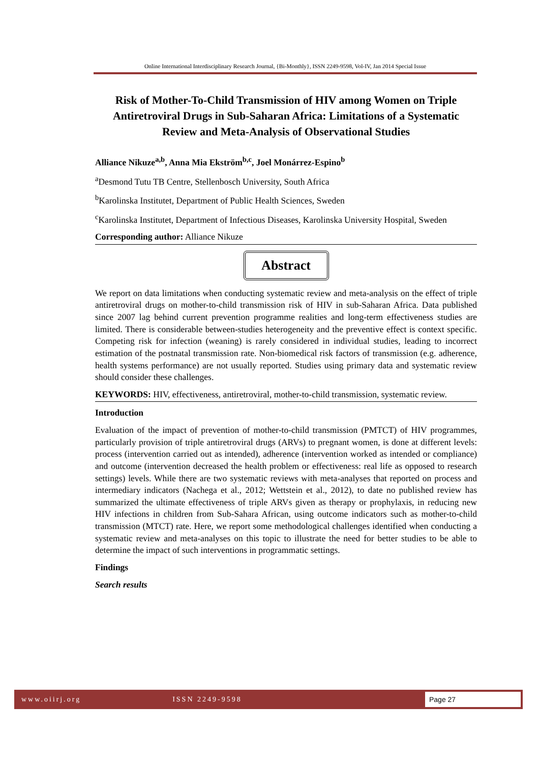Online International Interdisciplinary Research Journal, {Bi-Monthly}, ISSN 2249-9598, Vol-IV, Jan 2014 Special Issue
Risk of Mother-To-Child Transmission of HIV among Women on Triple Antiretroviral Drugs in Sub-Saharan Africa: Limitations of a Systematic Review and Meta-Analysis of Observational Studies
Alliance Nikuze<sup>a,b</sup>, Anna Mia Ekström<sup>b,c</sup>, Joel Monárrez-Espino<sup>b</sup>
<sup>a</sup> Desmond Tutu TB Centre, Stellenbosch University, South Africa
<sup>b</sup> Karolinska Institutet, Department of Public Health Sciences, Sweden
<sup>c</sup> Karolinska Institutet, Department of Infectious Diseases, Karolinska University Hospital, Sweden
Corresponding author: Alliance Nikuze
Abstract
We report on data limitations when conducting systematic review and meta-analysis on the effect of triple antiretroviral drugs on mother-to-child transmission risk of HIV in sub-Saharan Africa. Data published since 2007 lag behind current prevention programme realities and long-term effectiveness studies are limited. There is considerable between-studies heterogeneity and the preventive effect is context specific. Competing risk for infection (weaning) is rarely considered in individual studies, leading to incorrect estimation of the postnatal transmission rate. Non-biomedical risk factors of transmission (e.g. adherence, health systems performance) are not usually reported. Studies using primary data and systematic review should consider these challenges.
KEYWORDS: HIV, effectiveness, antiretroviral, mother-to-child transmission, systematic review.
Introduction
Evaluation of the impact of prevention of mother-to-child transmission (PMTCT) of HIV programmes, particularly provision of triple antiretroviral drugs (ARVs) to pregnant women, is done at different levels: process (intervention carried out as intended), adherence (intervention worked as intended or compliance) and outcome (intervention decreased the health problem or effectiveness: real life as opposed to research settings) levels. While there are two systematic reviews with meta-analyses that reported on process and intermediary indicators (Nachega et al., 2012; Wettstein et al., 2012), to date no published review has summarized the ultimate effectiveness of triple ARVs given as therapy or prophylaxis, in reducing new HIV infections in children from Sub-Sahara African, using outcome indicators such as mother-to-child transmission (MTCT) rate. Here, we report some methodological challenges identified when conducting a systematic review and meta-analyses on this topic to illustrate the need for better studies to be able to determine the impact of such interventions in programmatic settings.
Findings
Search results
www.oiirj.org ISSN 2249-9598 Page 27